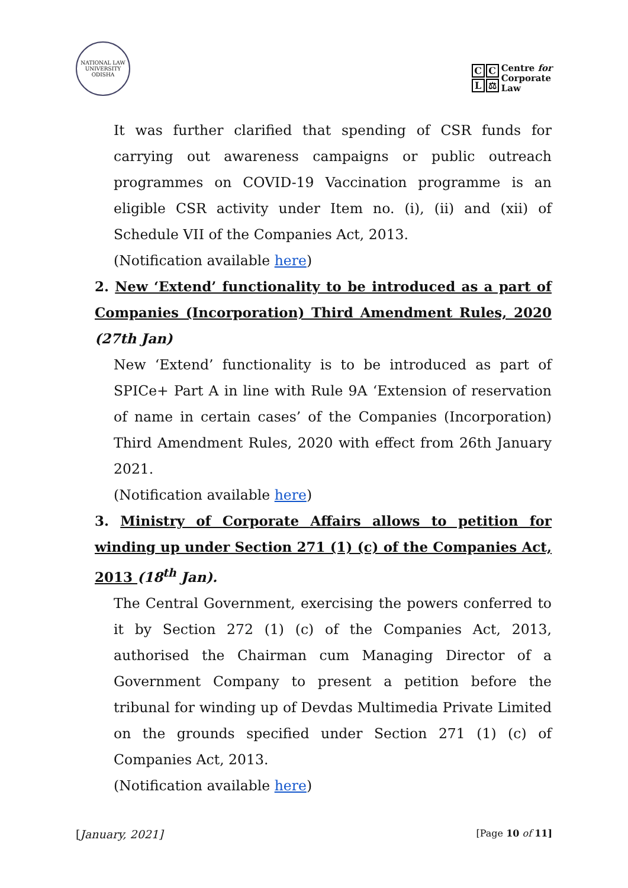NATIONAL LAW UNIVERSITY ODISHA
CCL ⚖
Centre for
Corporate
Law
It was further clarified that spending of CSR funds for carrying out awareness campaigns or public outreach programmes on COVID-19 Vaccination programme is an eligible CSR activity under Item no. (i), (ii) and (xii) of Schedule VII of the Companies Act, 2013.
(Notification available here)
2. New ‘Extend’ functionality to be introduced as a part of Companies (Incorporation) Third Amendment Rules, 2020 (27th Jan)
New ‘Extend’ functionality is to be introduced as part of SPICe+ Part A in line with Rule 9A ‘Extension of reservation of name in certain cases’ of the Companies (Incorporation) Third Amendment Rules, 2020 with effect from 26th January 2021.
(Notification available here)
3. Ministry of Corporate Affairs allows to petition for winding up under Section 271 (1) (c) of the Companies Act, 2013 (18<sup>th</sup> Jan).
The Central Government, exercising the powers conferred to it by Section 272 (1) (c) of the Companies Act, 2013, authorised the Chairman cum Managing Director of a Government Company to present a petition before the tribunal for winding up of Devdas Multimedia Private Limited on the grounds specified under Section 271 (1) (c) of Companies Act, 2013.
(Notification available here)
[January, 2021] [Page 10 of 11]